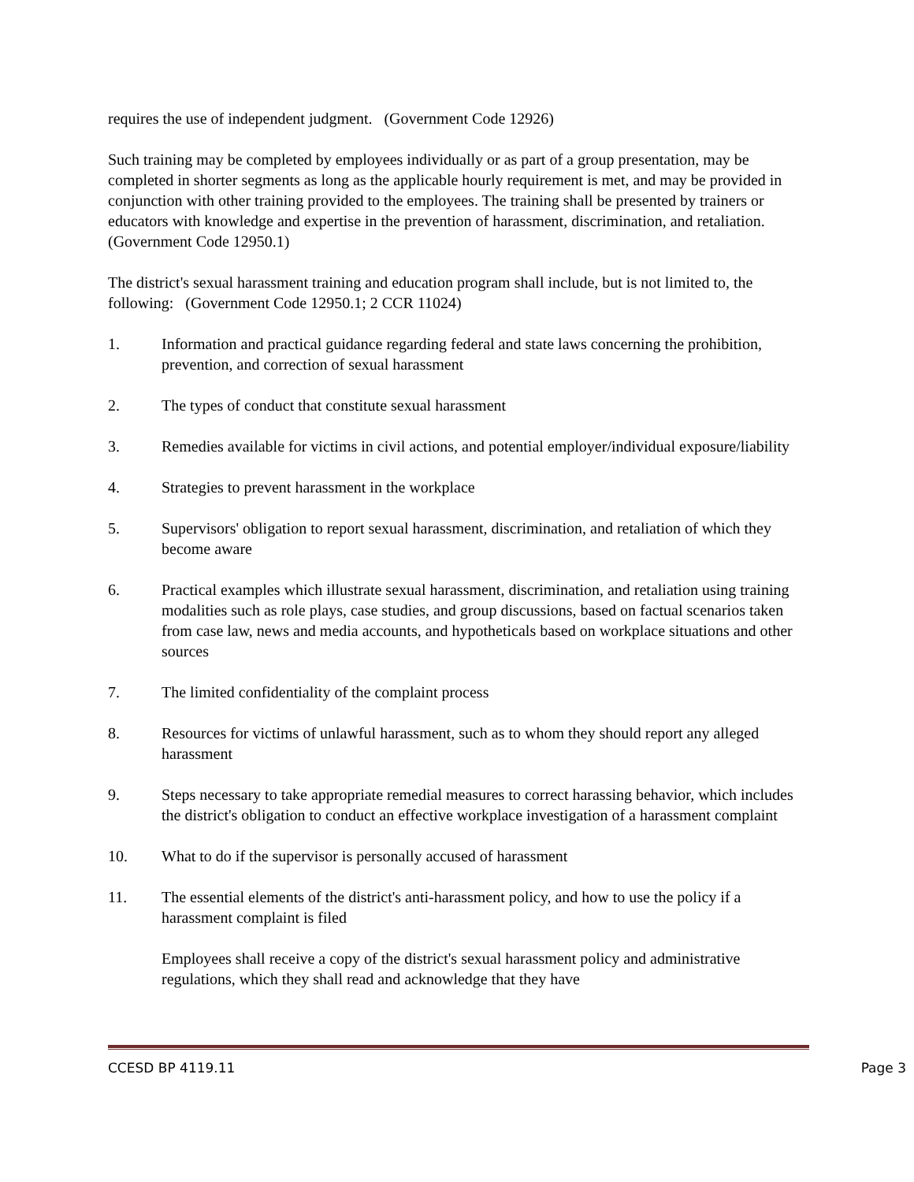requires the use of independent judgment. (Government Code 12926)
Such training may be completed by employees individually or as part of a group presentation, may be completed in shorter segments as long as the applicable hourly requirement is met, and may be provided in conjunction with other training provided to the employees. The training shall be presented by trainers or educators with knowledge and expertise in the prevention of harassment, discrimination, and retaliation. (Government Code 12950.1)
The district's sexual harassment training and education program shall include, but is not limited to, the following: (Government Code 12950.1; 2 CCR 11024)
1. Information and practical guidance regarding federal and state laws concerning the prohibition, prevention, and correction of sexual harassment
2. The types of conduct that constitute sexual harassment
3. Remedies available for victims in civil actions, and potential employer/individual exposure/liability
4. Strategies to prevent harassment in the workplace
5. Supervisors' obligation to report sexual harassment, discrimination, and retaliation of which they become aware
6. Practical examples which illustrate sexual harassment, discrimination, and retaliation using training modalities such as role plays, case studies, and group discussions, based on factual scenarios taken from case law, news and media accounts, and hypotheticals based on workplace situations and other sources
7. The limited confidentiality of the complaint process
8. Resources for victims of unlawful harassment, such as to whom they should report any alleged harassment
9. Steps necessary to take appropriate remedial measures to correct harassing behavior, which includes the district's obligation to conduct an effective workplace investigation of a harassment complaint
10. What to do if the supervisor is personally accused of harassment
11. The essential elements of the district's anti-harassment policy, and how to use the policy if a harassment complaint is filed
Employees shall receive a copy of the district's sexual harassment policy and administrative regulations, which they shall read and acknowledge that they have
CCESD BP 4119.11 Page 3